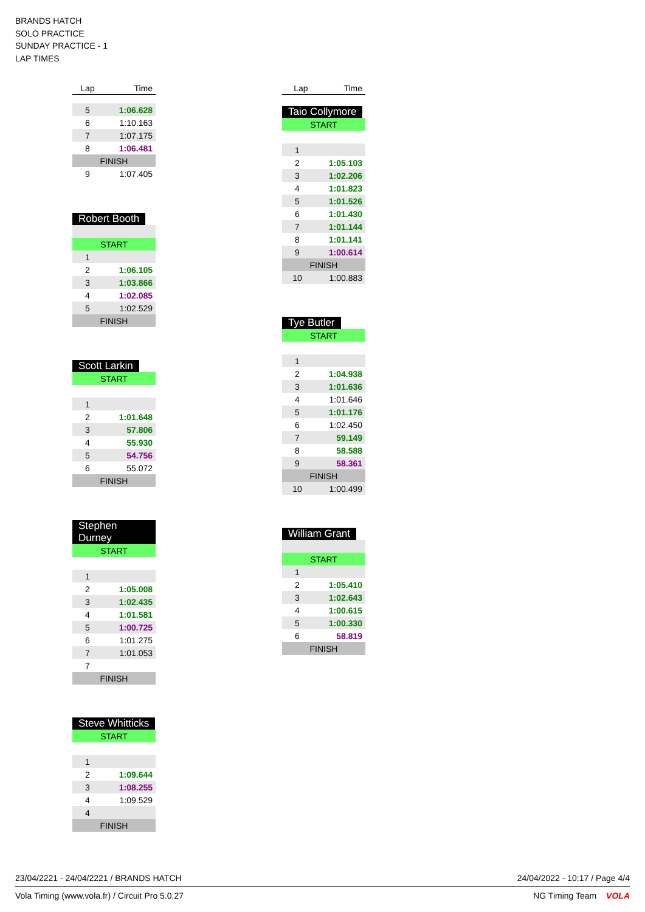BRANDS HATCH
SOLO PRACTICE
SUNDAY PRACTICE - 1
LAP TIMES
| Lap | Time |
| --- | --- |
| 5 | 1:06.628 |
| 6 | 1:10.163 |
| 7 | 1:07.175 |
| 8 | 1:06.481 |
| FINISH | |
| 9 | 1:07.405 |
Robert Booth
| START | |
| 1 | |
| 2 | 1:06.105 |
| 3 | 1:03.866 |
| 4 | 1:02.085 |
| 5 | 1:02.529 |
| FINISH | |
Scott Larkin
| START | |
| 1 | |
| 2 | 1:01.648 |
| 3 | 57.806 |
| 4 | 55.930 |
| 5 | 54.756 |
| 6 | 55.072 |
| FINISH | |
Stephen Durney
| START | |
| 1 | |
| 2 | 1:05.008 |
| 3 | 1:02.435 |
| 4 | 1:01.581 |
| 5 | 1:00.725 |
| 6 | 1:01.275 |
| 7 | 1:01.053 |
| 7 | |
| FINISH | |
Steve Whitticks
| START | |
| 1 | |
| 2 | 1:09.644 |
| 3 | 1:08.255 |
| 4 | 1:09.529 |
| 4 | |
| FINISH | |
| Lap | Time |
| --- | --- |
Taio Collymore
| START | |
| 1 | |
| 2 | 1:05.103 |
| 3 | 1:02.206 |
| 4 | 1:01.823 |
| 5 | 1:01.526 |
| 6 | 1:01.430 |
| 7 | 1:01.144 |
| 8 | 1:01.141 |
| 9 | 1:00.614 |
| FINISH | |
| 10 | 1:00.883 |
Tye Butler
| START | |
| 1 | |
| 2 | 1:04.938 |
| 3 | 1:01.636 |
| 4 | 1:01.646 |
| 5 | 1:01.176 |
| 6 | 1:02.450 |
| 7 | 59.149 |
| 8 | 58.588 |
| 9 | 58.361 |
| FINISH | |
| 10 | 1:00.499 |
William Grant
| START | |
| 1 | |
| 2 | 1:05.410 |
| 3 | 1:02.643 |
| 4 | 1:00.615 |
| 5 | 1:00.330 |
| 6 | 58.819 |
| FINISH | |
23/04/2221 - 24/04/2221 / BRANDS HATCH 24/04/2022 - 10:17 / Page 4/4
Vola Timing (www.vola.fr) / Circuit Pro 5.0.27 NG Timing Team VOLA